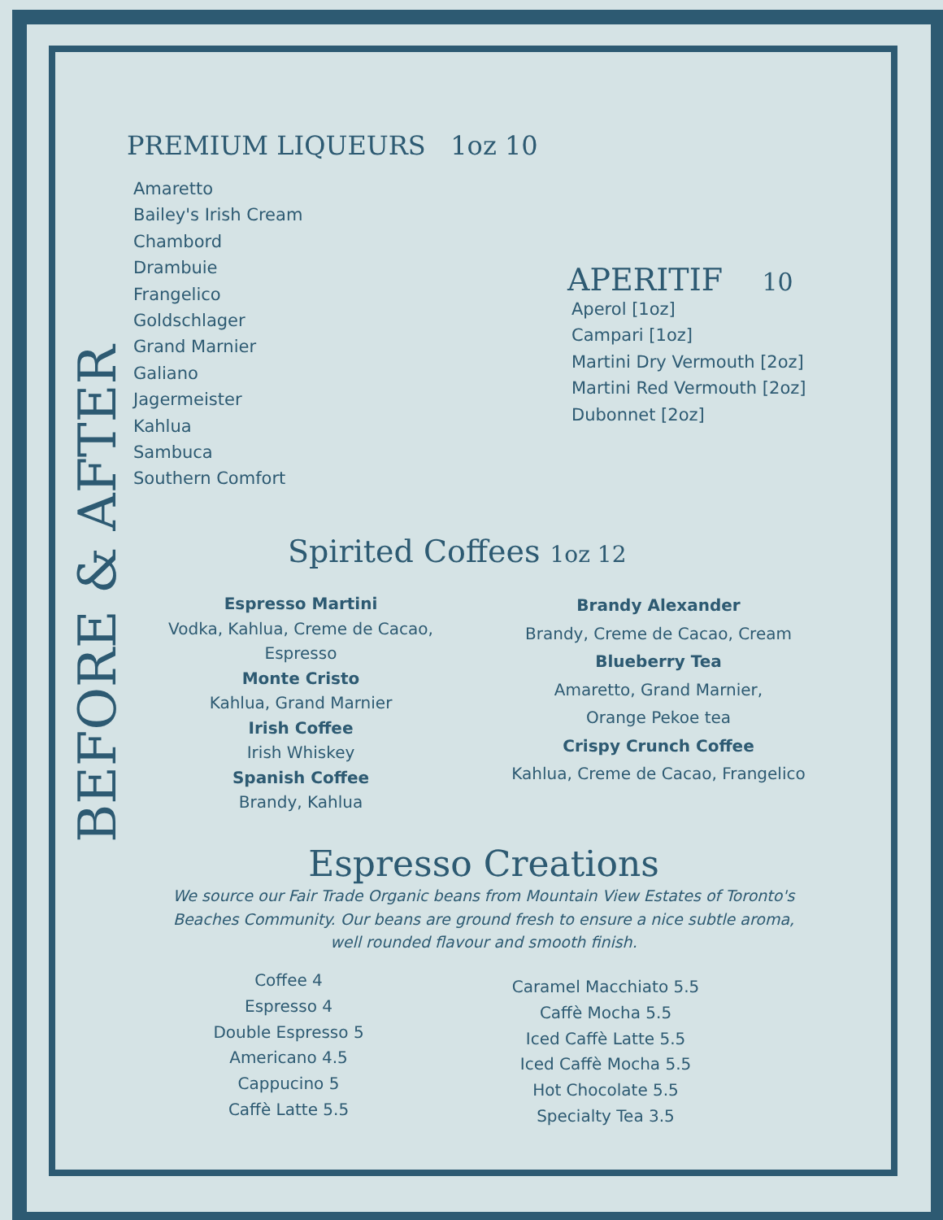BEFORE & AFTER
PREMIUM LIQUEURS 1oz 10
Amaretto
Bailey's Irish Cream
Chambord
Drambuie
Frangelico
Goldschlager
Grand Marnier
Galiano
Jagermeister
Kahlua
Sambuca
Southern Comfort
APERITIF 10
Aperol [1oz]
Campari [1oz]
Martini Dry Vermouth [2oz]
Martini Red Vermouth [2oz]
Dubonnet [2oz]
Spirited Coffees 1oz 12
Espresso Martini
Vodka, Kahlua, Creme de Cacao, Espresso
Monte Cristo
Kahlua, Grand Marnier
Irish Coffee
Irish Whiskey
Spanish Coffee
Brandy, Kahlua
Brandy Alexander
Brandy, Creme de Cacao, Cream
Blueberry Tea
Amaretto, Grand Marnier,
Orange Pekoe tea
Crispy Crunch Coffee
Kahlua, Creme de Cacao, Frangelico
Espresso Creations
We source our Fair Trade Organic beans from Mountain View Estates of Toronto's Beaches Community. Our beans are ground fresh to ensure a nice subtle aroma, well rounded flavour and smooth finish.
Coffee 4
Espresso 4
Double Espresso 5
Americano 4.5
Cappucino 5
Caffè Latte 5.5
Caramel Macchiato 5.5
Caffè Mocha 5.5
Iced Caffè Latte 5.5
Iced Caffè Mocha 5.5
Hot Chocolate 5.5
Specialty Tea 3.5